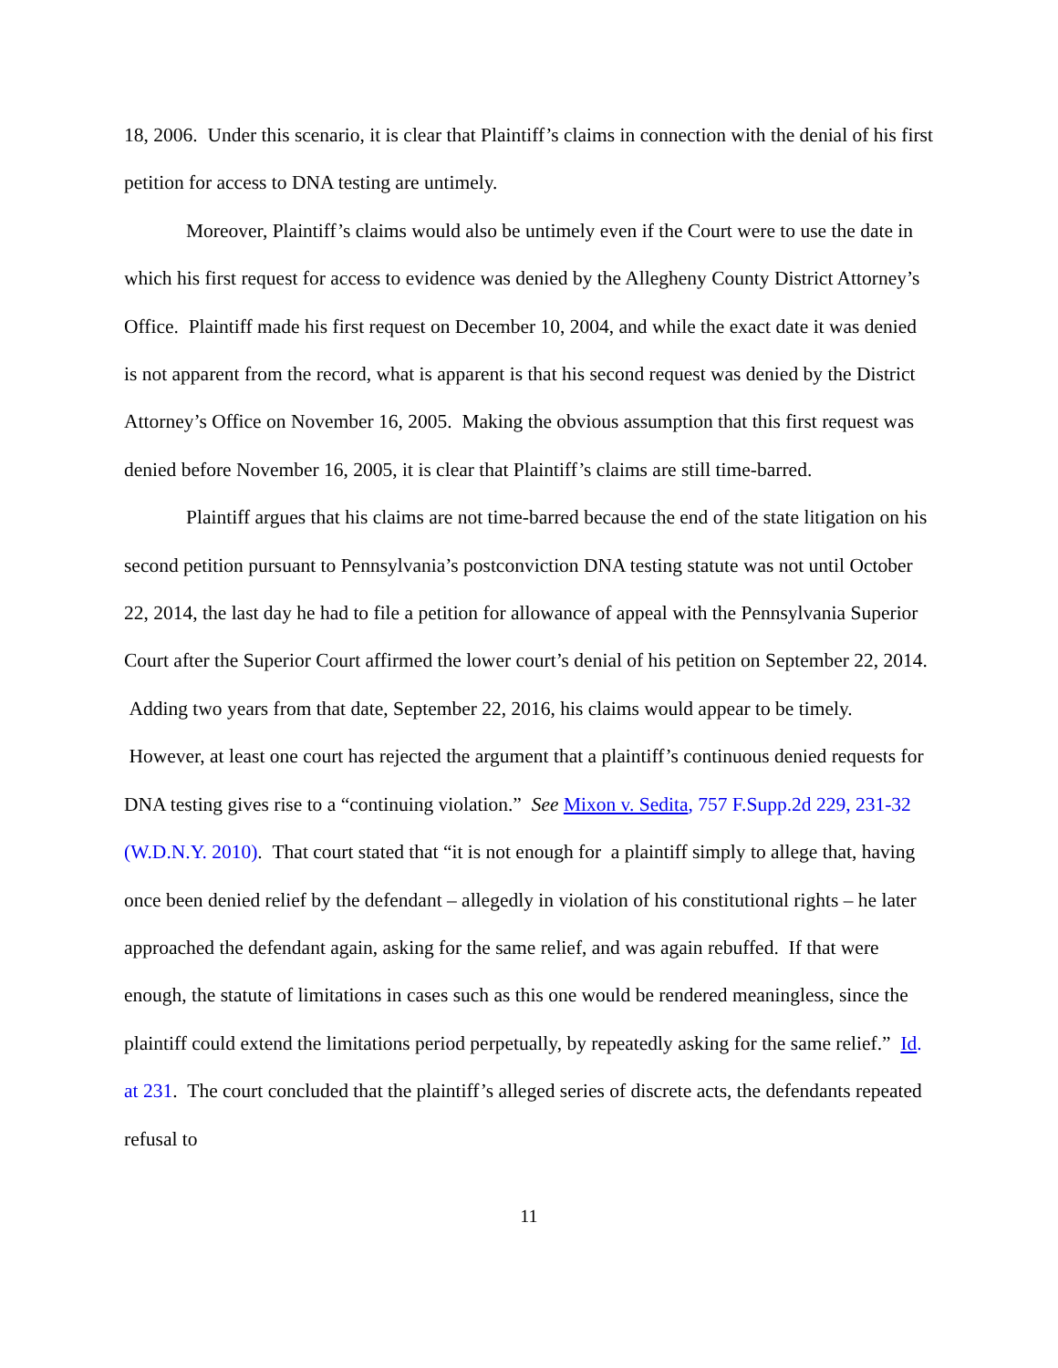18, 2006. Under this scenario, it is clear that Plaintiff’s claims in connection with the denial of his first petition for access to DNA testing are untimely.
Moreover, Plaintiff’s claims would also be untimely even if the Court were to use the date in which his first request for access to evidence was denied by the Allegheny County District Attorney’s Office. Plaintiff made his first request on December 10, 2004, and while the exact date it was denied is not apparent from the record, what is apparent is that his second request was denied by the District Attorney’s Office on November 16, 2005. Making the obvious assumption that this first request was denied before November 16, 2005, it is clear that Plaintiff’s claims are still time-barred.
Plaintiff argues that his claims are not time-barred because the end of the state litigation on his second petition pursuant to Pennsylvania’s postconviction DNA testing statute was not until October 22, 2014, the last day he had to file a petition for allowance of appeal with the Pennsylvania Superior Court after the Superior Court affirmed the lower court’s denial of his petition on September 22, 2014. Adding two years from that date, September 22, 2016, his claims would appear to be timely. However, at least one court has rejected the argument that a plaintiff’s continuous denied requests for DNA testing gives rise to a “continuing violation.” See Mixon v. Sedita, 757 F.Supp.2d 229, 231-32 (W.D.N.Y. 2010). That court stated that “it is not enough for a plaintiff simply to allege that, having once been denied relief by the defendant – allegedly in violation of his constitutional rights – he later approached the defendant again, asking for the same relief, and was again rebuffed. If that were enough, the statute of limitations in cases such as this one would be rendered meaningless, since the plaintiff could extend the limitations period perpetually, by repeatedly asking for the same relief.” Id. at 231. The court concluded that the plaintiff’s alleged series of discrete acts, the defendants repeated refusal to
11